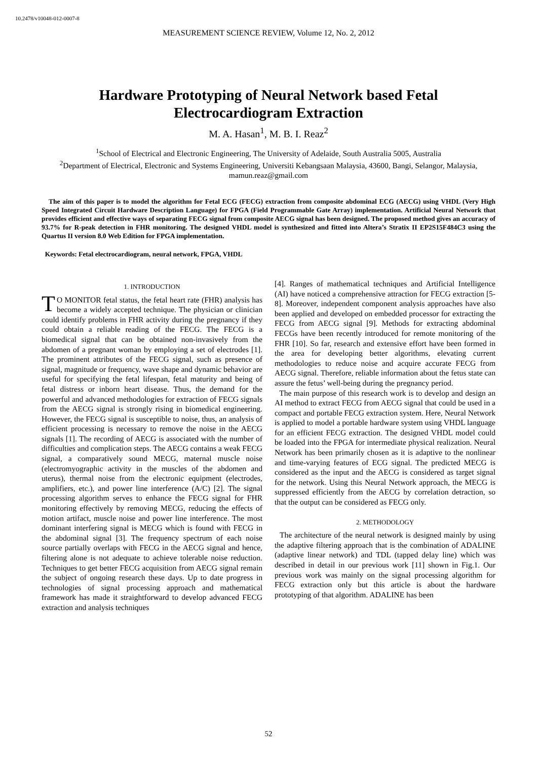10.2478/v10048-012-0007-8
MEASUREMENT SCIENCE REVIEW, Volume 12, No. 2, 2012
Hardware Prototyping of Neural Network based Fetal Electrocardiogram Extraction
M. A. Hasan<sup>1</sup>, M. B. I. Reaz<sup>2</sup>
<sup>1</sup> School of Electrical and Electronic Engineering, The University of Adelaide, South Australia 5005, Australia
<sup>2</sup> Department of Electrical, Electronic and Systems Engineering, Universiti Kebangsaan Malaysia, 43600, Bangi, Selangor, Malaysia, mamun.reaz@gmail.com
The aim of this paper is to model the algorithm for Fetal ECG (FECG) extraction from composite abdominal ECG (AECG) using VHDL (Very High Speed Integrated Circuit Hardware Description Language) for FPGA (Field Programmable Gate Array) implementation. Artificial Neural Network that provides efficient and effective ways of separating FECG signal from composite AECG signal has been designed. The proposed method gives an accuracy of 93.7% for R-peak detection in FHR monitoring. The designed VHDL model is synthesized and fitted into Altera’s Stratix II EP2S15F484C3 using the Quartus II version 8.0 Web Edition for FPGA implementation.
Keywords: Fetal electrocardiogram, neural network, FPGA, VHDL
1. INTRODUCTION
TO MONITOR fetal status, the fetal heart rate (FHR) analysis has become a widely accepted technique. The physician or clinician could identify problems in FHR activity during the pregnancy if they could obtain a reliable reading of the FECG. The FECG is a biomedical signal that can be obtained non-invasively from the abdomen of a pregnant woman by employing a set of electrodes [1]. The prominent attributes of the FECG signal, such as presence of signal, magnitude or frequency, wave shape and dynamic behavior are useful for specifying the fetal lifespan, fetal maturity and being of fetal distress or inborn heart disease. Thus, the demand for the powerful and advanced methodologies for extraction of FECG signals from the AECG signal is strongly rising in biomedical engineering. However, the FECG signal is susceptible to noise, thus, an analysis of efficient processing is necessary to remove the noise in the AECG signals [1]. The recording of AECG is associated with the number of difficulties and complication steps. The AECG contains a weak FECG signal, a comparatively sound MECG, maternal muscle noise (electromyographic activity in the muscles of the abdomen and uterus), thermal noise from the electronic equipment (electrodes, amplifiers, etc.), and power line interference (A/C) [2]. The signal processing algorithm serves to enhance the FECG signal for FHR monitoring effectively by removing MECG, reducing the effects of motion artifact, muscle noise and power line interference. The most dominant interfering signal is MECG which is found with FECG in the abdominal signal [3]. The frequency spectrum of each noise source partially overlaps with FECG in the AECG signal and hence, filtering alone is not adequate to achieve tolerable noise reduction. Techniques to get better FECG acquisition from AECG signal remain the subject of ongoing research these days. Up to date progress in technologies of signal processing approach and mathematical framework has made it straightforward to develop advanced FECG extraction and analysis techniques
[4]. Ranges of mathematical techniques and Artificial Intelligence (AI) have noticed a comprehensive attraction for FECG extraction [5-8]. Moreover, independent component analysis approaches have also been applied and developed on embedded processor for extracting the FECG from AECG signal [9]. Methods for extracting abdominal FECGs have been recently introduced for remote monitoring of the FHR [10]. So far, research and extensive effort have been formed in the area for developing better algorithms, elevating current methodologies to reduce noise and acquire accurate FECG from AECG signal. Therefore, reliable information about the fetus state can assure the fetus’ well-being during the pregnancy period.
The main purpose of this research work is to develop and design an AI method to extract FECG from AECG signal that could be used in a compact and portable FECG extraction system. Here, Neural Network is applied to model a portable hardware system using VHDL language for an efficient FECG extraction. The designed VHDL model could be loaded into the FPGA for intermediate physical realization. Neural Network has been primarily chosen as it is adaptive to the nonlinear and time-varying features of ECG signal. The predicted MECG is considered as the input and the AECG is considered as target signal for the network. Using this Neural Network approach, the MECG is suppressed efficiently from the AECG by correlation detraction, so that the output can be considered as FECG only.
2. METHODOLOGY
The architecture of the neural network is designed mainly by using the adaptive filtering approach that is the combination of ADALINE (adaptive linear network) and TDL (tapped delay line) which was described in detail in our previous work [11] shown in Fig.1. Our previous work was mainly on the signal processing algorithm for FECG extraction only but this article is about the hardware prototyping of that algorithm. ADALINE has been
52